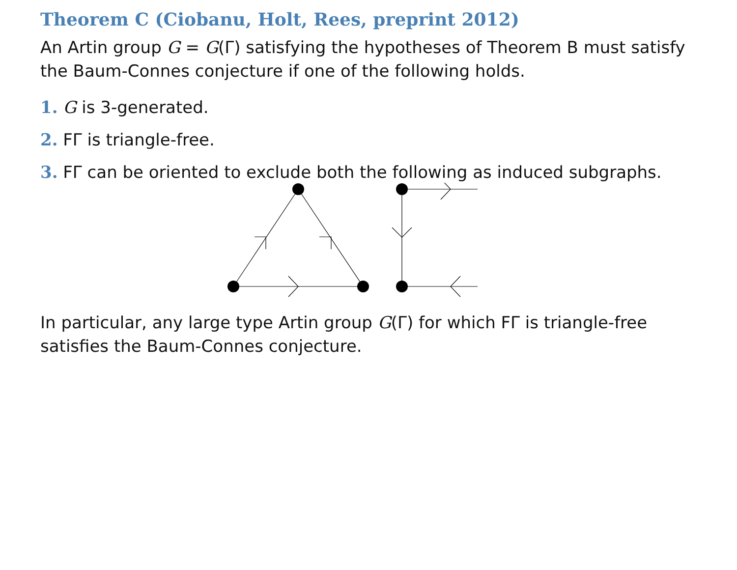Theorem C (Ciobanu, Holt, Rees, preprint 2012)
An Artin group G = G(Γ) satisfying the hypotheses of Theorem B must satisfy the Baum-Connes conjecture if one of the following holds.
1. G is 3-generated.
2. FΓ is triangle-free.
3. FΓ can be oriented to exclude both the following as induced subgraphs.
In particular, any large type Artin group G(Γ) for which FΓ is triangle-free satisfies the Baum-Connes conjecture.